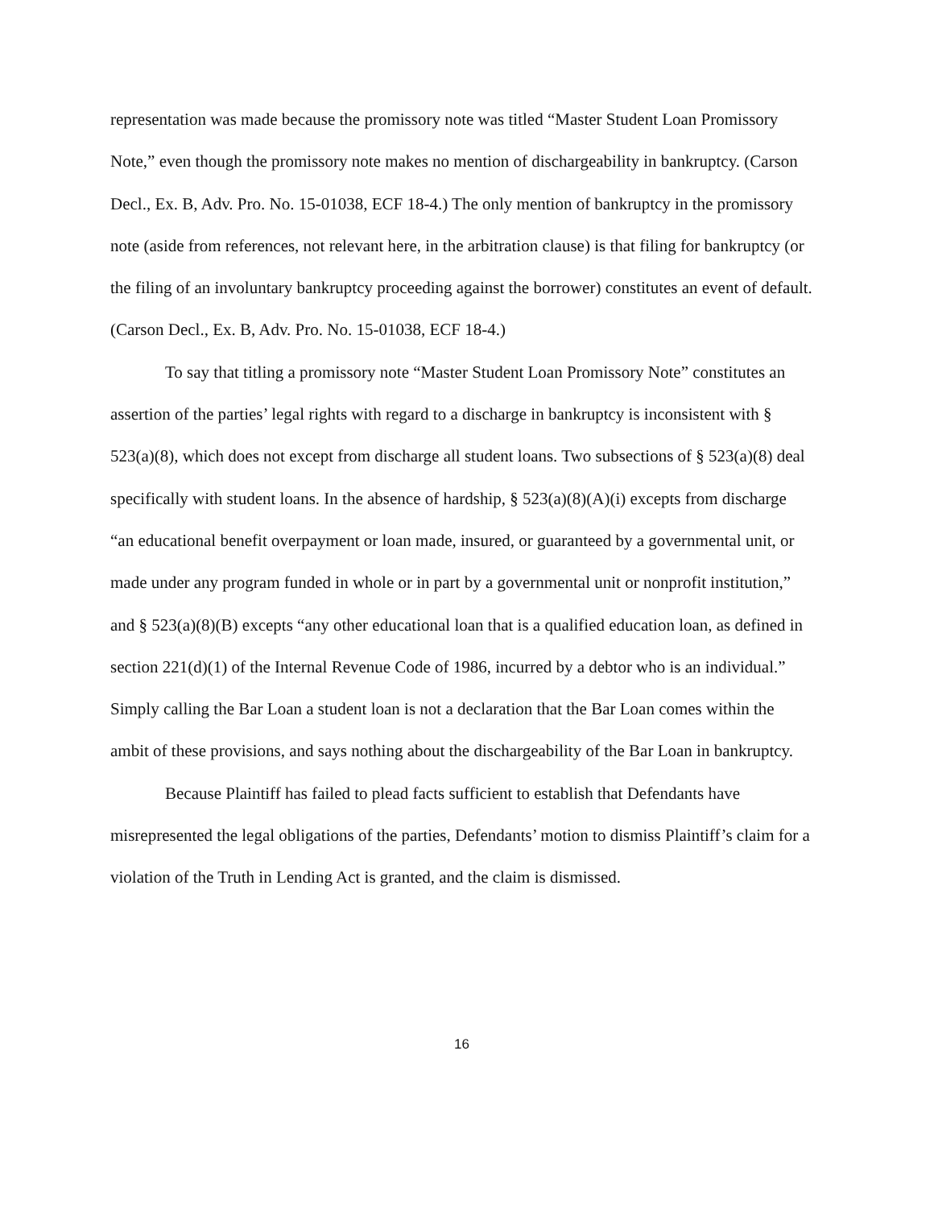representation was made because the promissory note was titled “Master Student Loan Promissory Note,” even though the promissory note makes no mention of dischargeability in bankruptcy. (Carson Decl., Ex. B, Adv. Pro. No. 15-01038, ECF 18-4.) The only mention of bankruptcy in the promissory note (aside from references, not relevant here, in the arbitration clause) is that filing for bankruptcy (or the filing of an involuntary bankruptcy proceeding against the borrower) constitutes an event of default. (Carson Decl., Ex. B, Adv. Pro. No. 15-01038, ECF 18-4.)
To say that titling a promissory note “Master Student Loan Promissory Note” constitutes an assertion of the parties’ legal rights with regard to a discharge in bankruptcy is inconsistent with § 523(a)(8), which does not except from discharge all student loans. Two subsections of § 523(a)(8) deal specifically with student loans. In the absence of hardship, § 523(a)(8)(A)(i) excepts from discharge “an educational benefit overpayment or loan made, insured, or guaranteed by a governmental unit, or made under any program funded in whole or in part by a governmental unit or nonprofit institution,” and § 523(a)(8)(B) excepts “any other educational loan that is a qualified education loan, as defined in section 221(d)(1) of the Internal Revenue Code of 1986, incurred by a debtor who is an individual.” Simply calling the Bar Loan a student loan is not a declaration that the Bar Loan comes within the ambit of these provisions, and says nothing about the dischargeability of the Bar Loan in bankruptcy.
Because Plaintiff has failed to plead facts sufficient to establish that Defendants have misrepresented the legal obligations of the parties, Defendants’ motion to dismiss Plaintiff’s claim for a violation of the Truth in Lending Act is granted, and the claim is dismissed.
16